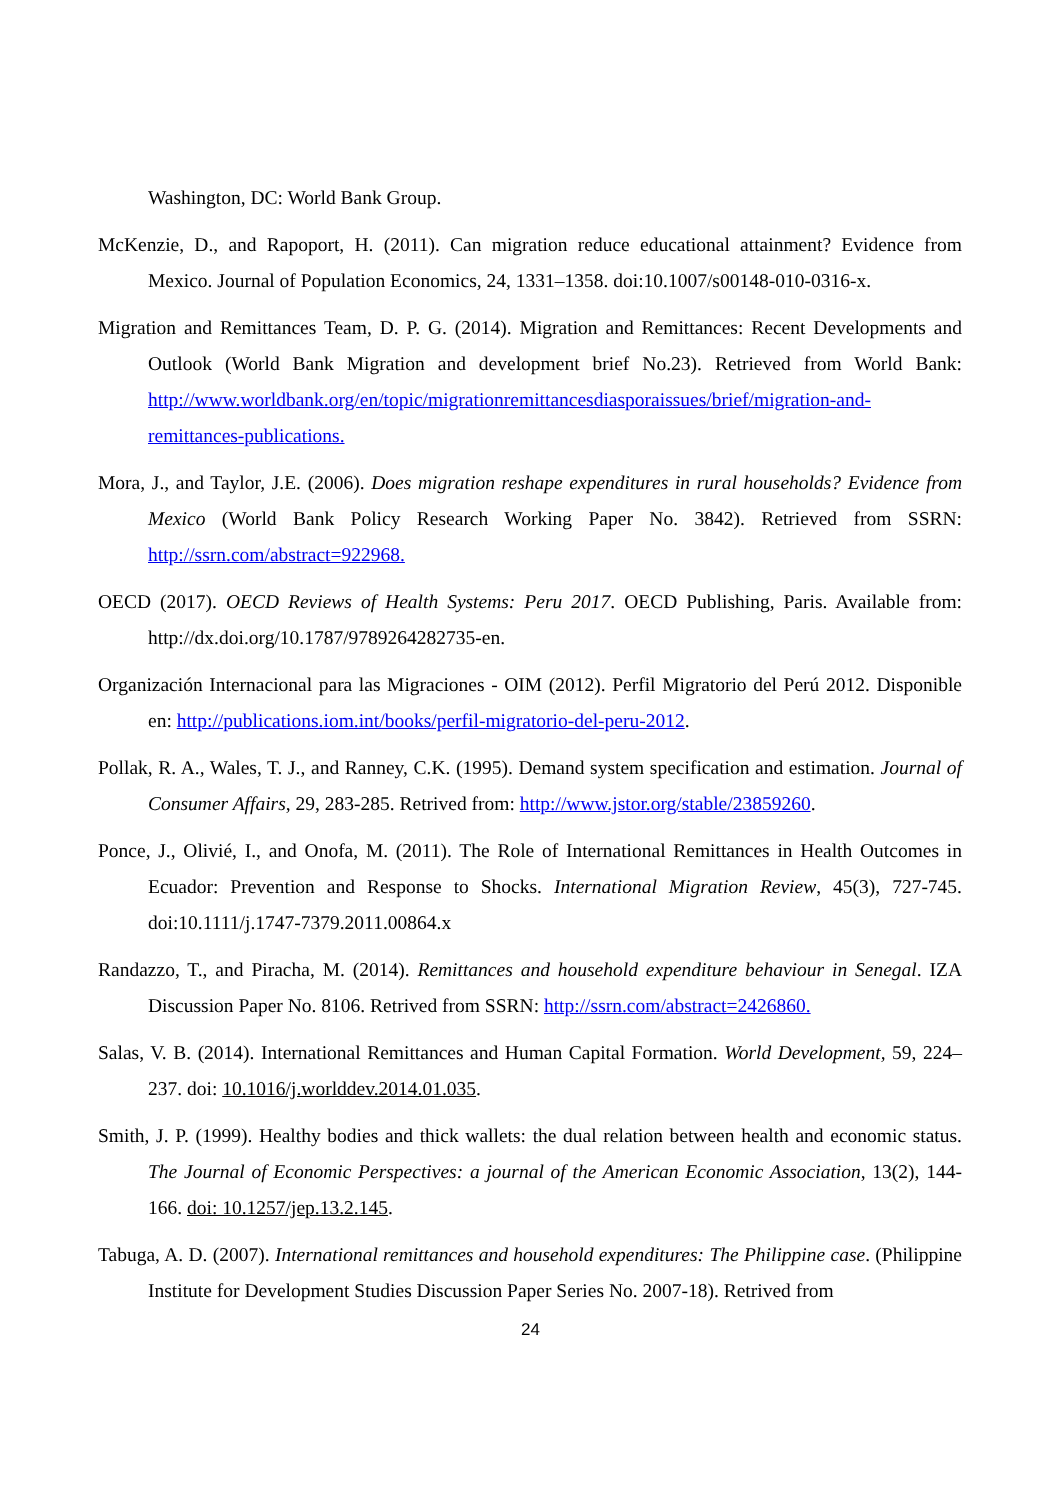Washington, DC: World Bank Group.
McKenzie, D., and Rapoport, H. (2011). Can migration reduce educational attainment? Evidence from Mexico. Journal of Population Economics, 24, 1331–1358. doi:10.1007/s00148-010-0316-x.
Migration and Remittances Team, D. P. G. (2014). Migration and Remittances: Recent Developments and Outlook (World Bank Migration and development brief No.23). Retrieved from World Bank: http://www.worldbank.org/en/topic/migrationremittancesdiasporaissues/brief/migration-and-remittances-publications.
Mora, J., and Taylor, J.E. (2006). Does migration reshape expenditures in rural households? Evidence from Mexico (World Bank Policy Research Working Paper No. 3842). Retrieved from SSRN: http://ssrn.com/abstract=922968.
OECD (2017). OECD Reviews of Health Systems: Peru 2017. OECD Publishing, Paris. Available from: http://dx.doi.org/10.1787/9789264282735-en.
Organización Internacional para las Migraciones - OIM (2012). Perfil Migratorio del Perú 2012. Disponible en: http://publications.iom.int/books/perfil-migratorio-del-peru-2012.
Pollak, R. A., Wales, T. J., and Ranney, C.K. (1995). Demand system specification and estimation. Journal of Consumer Affairs, 29, 283-285. Retrived from: http://www.jstor.org/stable/23859260.
Ponce, J., Olivié, I., and Onofa, M. (2011). The Role of International Remittances in Health Outcomes in Ecuador: Prevention and Response to Shocks. International Migration Review, 45(3), 727-745. doi:10.1111/j.1747-7379.2011.00864.x
Randazzo, T., and Piracha, M. (2014). Remittances and household expenditure behaviour in Senegal. IZA Discussion Paper No. 8106. Retrived from SSRN: http://ssrn.com/abstract=2426860.
Salas, V. B. (2014). International Remittances and Human Capital Formation. World Development, 59, 224–237. doi: 10.1016/j.worlddev.2014.01.035.
Smith, J. P. (1999). Healthy bodies and thick wallets: the dual relation between health and economic status. The Journal of Economic Perspectives: a journal of the American Economic Association, 13(2), 144-166. doi: 10.1257/jep.13.2.145.
Tabuga, A. D. (2007). International remittances and household expenditures: The Philippine case. (Philippine Institute for Development Studies Discussion Paper Series No. 2007-18). Retrived from
24